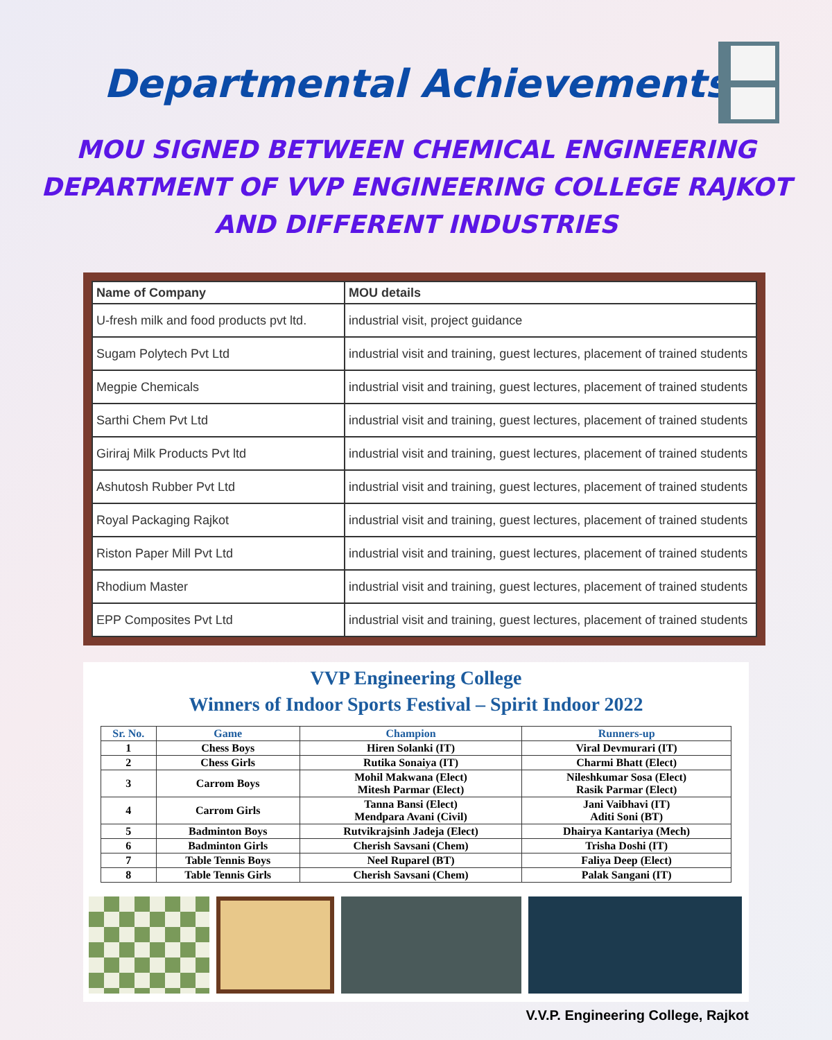Departmental Achievements
MOU SIGNED BETWEEN CHEMICAL ENGINEERING
DEPARTMENT OF VVP ENGINEERING COLLEGE RAJKOT
AND DIFFERENT INDUSTRIES
| Name of Company | MOU details |
| --- | --- |
| U-fresh milk and food products pvt ltd. | industrial visit, project guidance |
| Sugam Polytech Pvt Ltd | industrial visit and training, guest lectures, placement of trained students |
| Megpie Chemicals | industrial visit and training, guest lectures, placement of trained students |
| Sarthi Chem Pvt Ltd | industrial visit and training, guest lectures, placement of trained students |
| Giriraj Milk Products Pvt ltd | industrial visit and training, guest lectures, placement of trained students |
| Ashutosh Rubber Pvt Ltd | industrial visit and training, guest lectures, placement of trained students |
| Royal Packaging Rajkot | industrial visit and training, guest lectures, placement of trained students |
| Riston Paper Mill Pvt Ltd | industrial visit and training, guest lectures, placement of trained students |
| Rhodium Master | industrial visit and training, guest lectures, placement of trained students |
| EPP Composites Pvt Ltd | industrial visit and training, guest lectures, placement of trained students |
VVP Engineering College
Winners of Indoor Sports Festival – Spirit Indoor 2022
| Sr. No. | Game | Champion | Runners-up |
| --- | --- | --- | --- |
| 1 | Chess Boys | Hiren Solanki (IT) | Viral Devmurari (IT) |
| 2 | Chess Girls | Rutika Sonaiya (IT) | Charmi Bhatt (Elect) |
| 3 | Carrom Boys | Mohil Makwana (Elect) Mitesh Parmar (Elect) | Nileshkumar Sosa (Elect) Rasik Parmar (Elect) |
| 4 | Carrom Girls | Tanna Bansi (Elect) Mendpara Avani (Civil) | Jani Vaibhavi (IT) Aditi Soni (BT) |
| 5 | Badminton Boys | Rutvikrajsinh Jadeja (Elect) | Dhairya Kantariya (Mech) |
| 6 | Badminton Girls | Cherish Savsani (Chem) | Trisha Doshi (IT) |
| 7 | Table Tennis Boys | Neel Ruparel (BT) | Faliya Deep (Elect) |
| 8 | Table Tennis Girls | Cherish Savsani (Chem) | Palak Sangani (IT) |
V.V.P. Engineering College, Rajkot